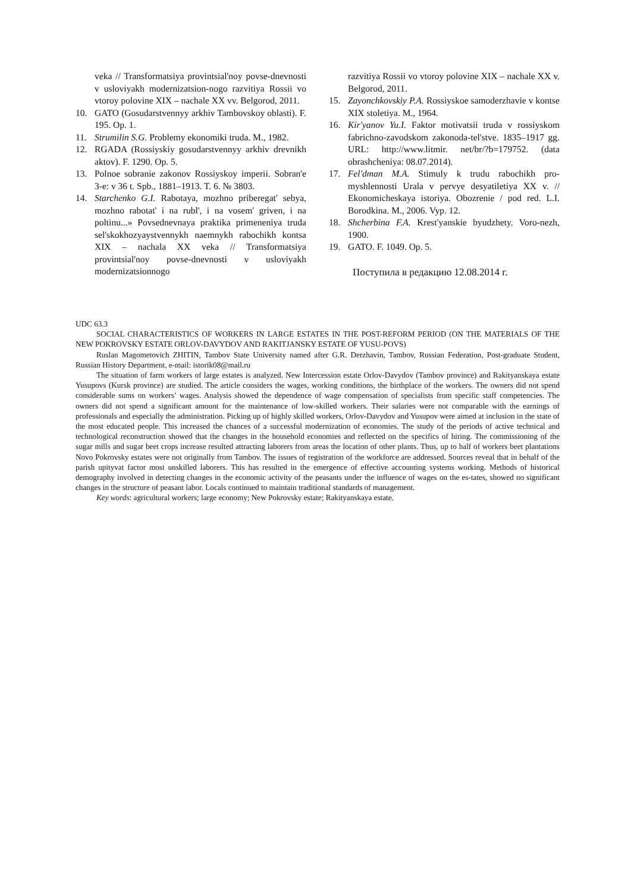veka // Transformatsiya provintsial'noy povse-dnevnosti v usloviyakh modernizatsion-nogo razvitiya Rossii vo vtoroy polovine XIX – nachale XX vv. Belgorod, 2011.
10. GATO (Gosudarstvennyy arkhiv Tambovskoy oblasti). F. 195. Op. 1.
11. Strumilin S.G. Problemy ekonomiki truda. M., 1982.
12. RGADA (Rossiyskiy gosudarstvennyy arkhiv drevnikh aktov). F. 1290. Op. 5.
13. Polnoe sobranie zakonov Rossiyskoy imperii. Sobran'e 3-e: v 36 t. Spb., 1881–1913. T. 6. № 3803.
14. Starchenko G.I. Rabotaya, mozhno priberegat' sebya, mozhno rabotat' i na rubl', i na vosem' griven, i na poltinu...» Povsednevnaya praktika primeneniya truda sel'skokhozyaystvennykh naemnykh rabochikh kontsa XIX – nachala XX veka // Transformatsiya provintsial'noy povse-dnevnosti v usloviyakh modernizatsionnogo
razvitiya Rossii vo vtoroy polovine XIX – nachale XX v. Belgorod, 2011.
15. Zayonchkovskiy P.A. Rossiyskoe samoderzhavie v kontse XIX stoletiya. M., 1964.
16. Kir'yanov Yu.I. Faktor motivatsii truda v rossiyskom fabrichno-zavodskom zakonoda-tel'stve. 1835–1917 gg. URL: http://www.litmir. net/br/?b=179752. (data obrashcheniya: 08.07.2014).
17. Fel'dman M.A. Stimuly k trudu rabochikh pro-myshlennosti Urala v pervye desyatiletiya XX v. // Ekonomicheskaya istoriya. Obozrenie / pod red. L.I. Borodkina. M., 2006. Vyp. 12.
18. Shcherbina F.A. Krest'yanskie byudzhety. Voro-nezh, 1900.
19. GATO. F. 1049. Op. 5.
Поступила в редакцию 12.08.2014 г.
UDC 63.3
SOCIAL CHARACTERISTICS OF WORKERS IN LARGE ESTATES IN THE POST-REFORM PERIOD (ON THE MATERIALS OF THE NEW POKROVSKY ESTATE ORLOV-DAVYDOV AND RAKITJANSKY ESTATE OF YUSU-POVS)
Ruslan Magometovich ZHITIN, Tambov State University named after G.R. Derzhavin, Tambov, Russian Federation, Post-graduate Student, Russian History Department, e-mail: istorik08@mail.ru
The situation of farm workers of large estates is analyzed. New Intercession estate Orlov-Davydov (Tambov province) and Rakityanskaya estate Yusupovs (Kursk province) are studied. The article considers the wages, working conditions, the birthplace of the workers. The owners did not spend considerable sums on workers’ wages. Analysis showed the dependence of wage compensation of specialists from specific staff competencies. The owners did not spend a significant amount for the maintenance of low-skilled workers. Their salaries were not comparable with the earnings of professionals and especially the administration. Picking up of highly skilled workers, Orlov-Davydov and Yusupov were aimed at inclusion in the state of the most educated people. This increased the chances of a successful modernization of economies. The study of the periods of active technical and technological reconstruction showed that the changes in the household economies and reflected on the specifics of hiring. The commissioning of the sugar mills and sugar beet crops increase resulted attracting laborers from areas the location of other plants. Thus, up to half of workers beet plantations Novo Pokrovsky estates were not originally from Tambov. The issues of registration of the workforce are addressed. Sources reveal that in behalf of the parish upityvat factor most unskilled laborers. This has resulted in the emergence of effective accounting systems working. Methods of historical demography involved in detecting changes in the economic activity of the peasants under the influence of wages on the es-tates, showed no significant changes in the structure of peasant labor. Locals continued to maintain traditional standards of management.
Key words: agricultural workers; large economy; New Pokrovsky estate; Rakityanskaya estate.